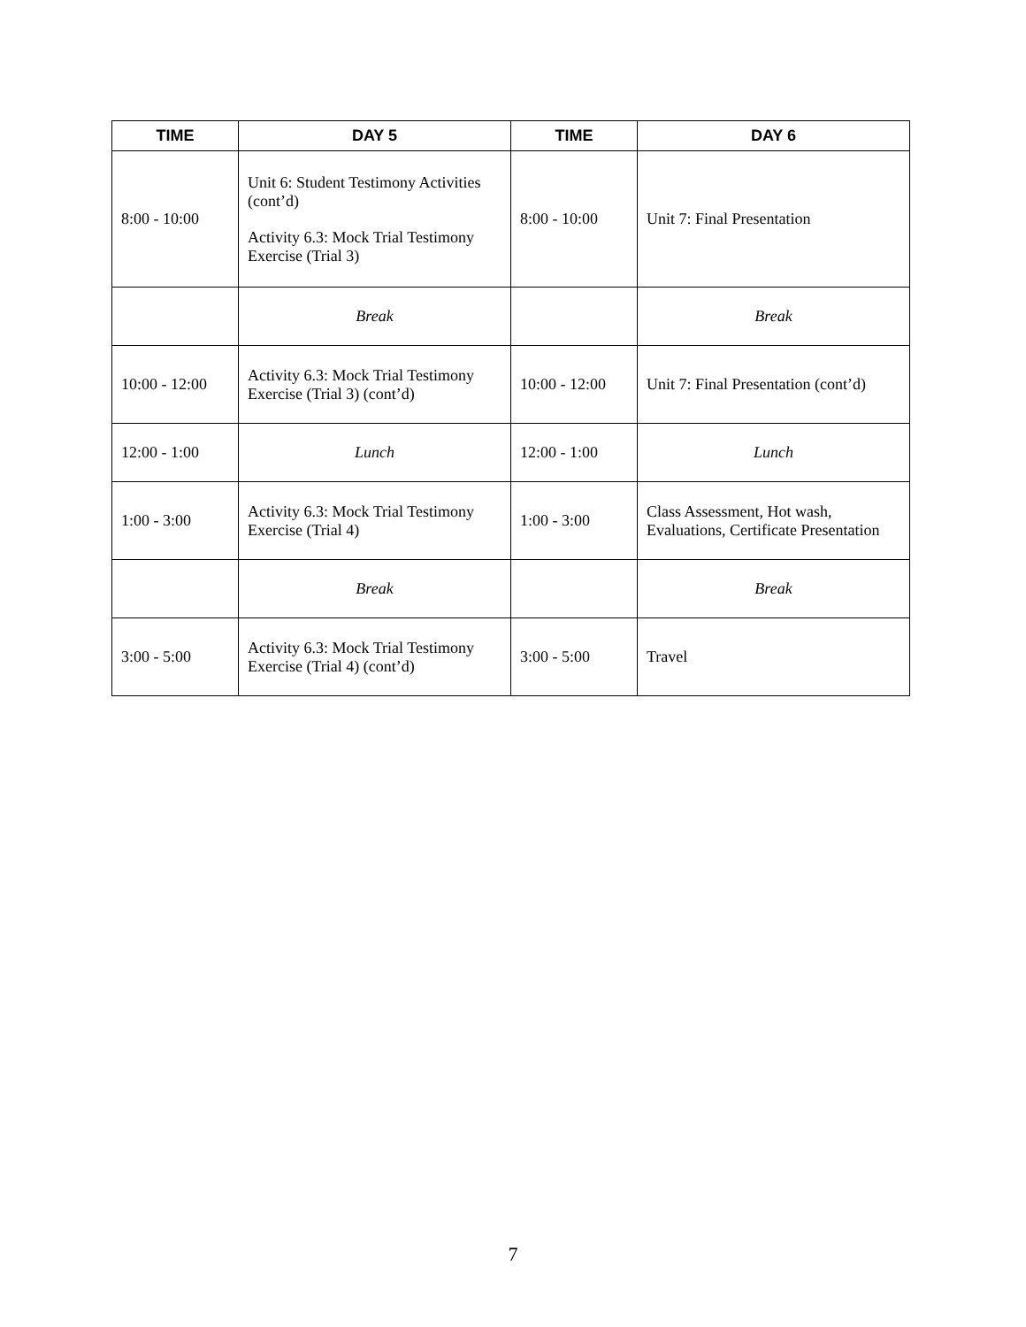| TIME | DAY 5 | TIME | DAY 6 |
| --- | --- | --- | --- |
| 8:00 - 10:00 | Unit 6: Student Testimony Activities (cont’d) Activity 6.3: Mock Trial Testimony Exercise (Trial 3) | 8:00 - 10:00 | Unit 7: Final Presentation |
| | Break | | Break |
| 10:00 - 12:00 | Activity 6.3: Mock Trial Testimony Exercise (Trial 3) (cont’d) | 10:00 - 12:00 | Unit 7: Final Presentation (cont’d) |
| 12:00 - 1:00 | Lunch | 12:00 - 1:00 | Lunch |
| 1:00 - 3:00 | Activity 6.3: Mock Trial Testimony Exercise (Trial 4) | 1:00 - 3:00 | Class Assessment, Hot wash, Evaluations, Certificate Presentation |
| | Break | | Break |
| 3:00 - 5:00 | Activity 6.3: Mock Trial Testimony Exercise (Trial 4) (cont’d) | 3:00 - 5:00 | Travel |
7